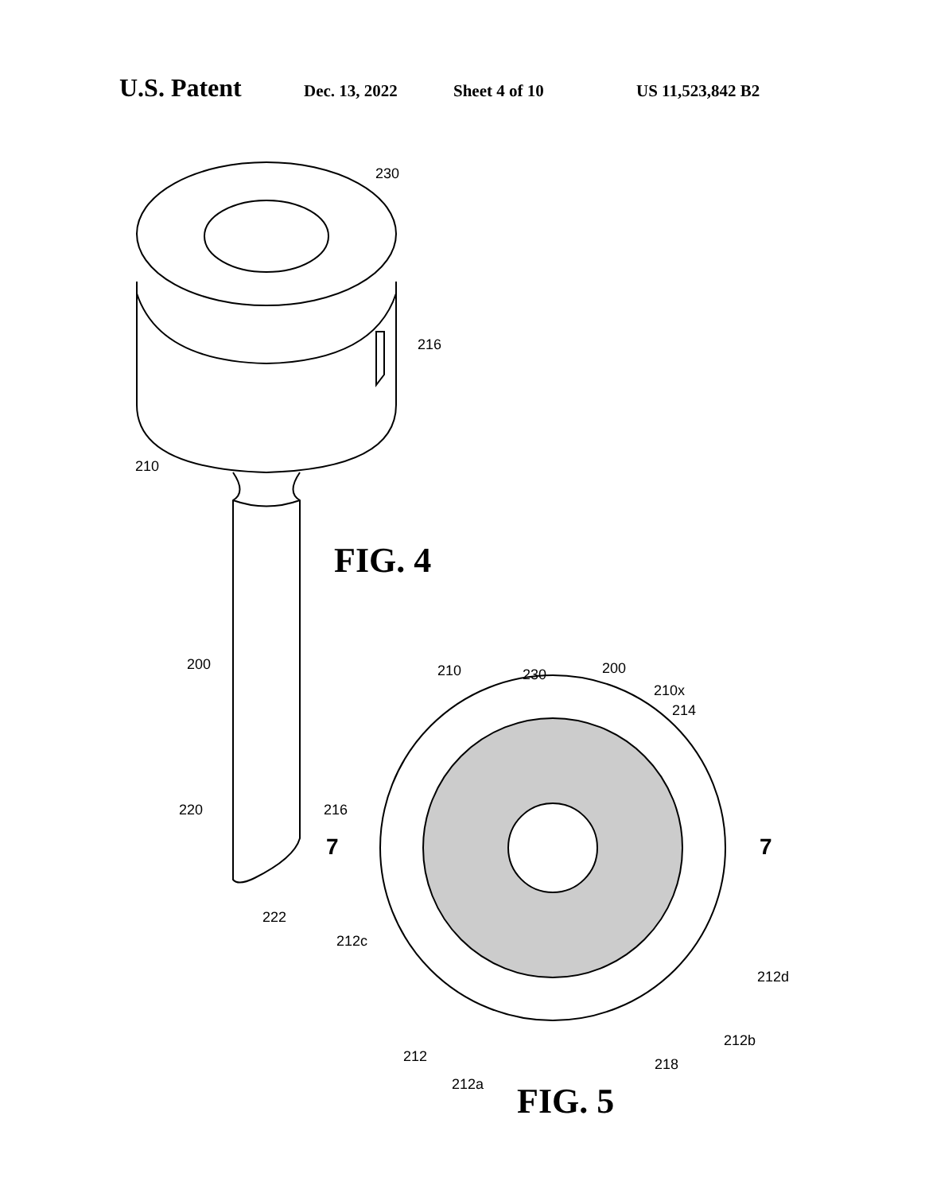U.S. Patent Dec. 13, 2022 Sheet 4 of 10 US 11,523,842 B2
230
216
210
200
220
222
FIG. 4
210
230
200
210x
214
216
7
7
212c
212d
212b
212
212a
218
FIG. 5